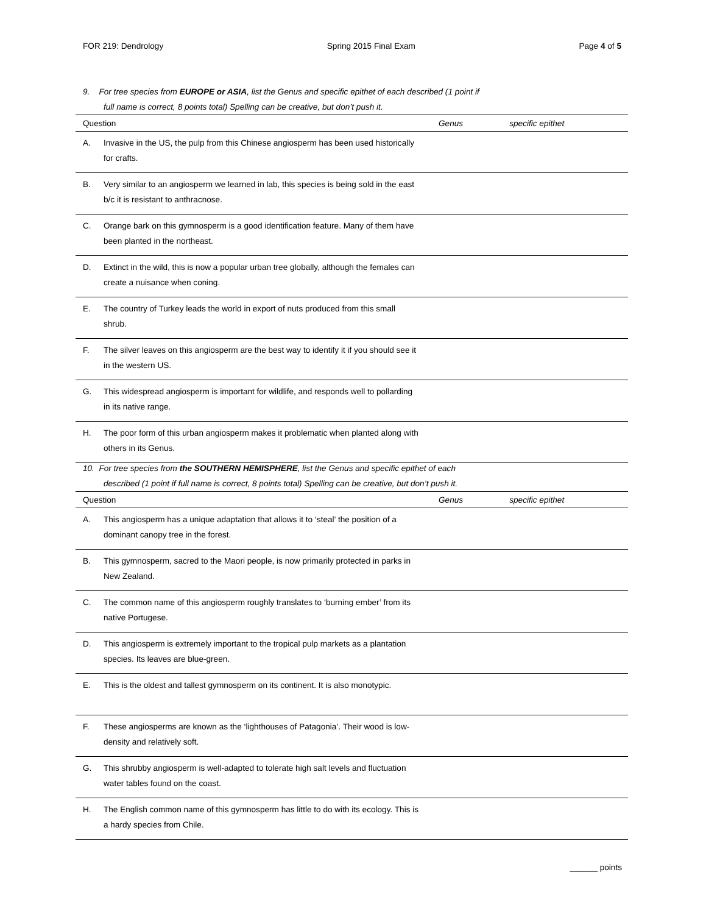FOR 219: Dendrology Spring 2015 Final Exam Page 4 of 5
9. For tree species from EUROPE or ASIA, list the Genus and specific epithet of each described (1 point if
full name is correct, 8 points total) Spelling can be creative, but don’t push it.
| Question | Genus | specific epithet |
| --- | --- | --- |
| A. Invasive in the US, the pulp from this Chinese angiosperm has been used historically for crafts. | | |
| B. Very similar to an angiosperm we learned in lab, this species is being sold in the east b/c it is resistant to anthracnose. | | |
| C. Orange bark on this gymnosperm is a good identification feature. Many of them have been planted in the northeast. | | |
| D. Extinct in the wild, this is now a popular urban tree globally, although the females can create a nuisance when coning. | | |
| E. The country of Turkey leads the world in export of nuts produced from this small shrub. | | |
| F. The silver leaves on this angiosperm are the best way to identify it if you should see it in the western US. | | |
| G. This widespread angiosperm is important for wildlife, and responds well to pollarding in its native range. | | |
| H. The poor form of this urban angiosperm makes it problematic when planted along with others in its Genus. | | |
10. For tree species from the SOUTHERN HEMISPHERE, list the Genus and specific epithet of each
described (1 point if full name is correct, 8 points total) Spelling can be creative, but don’t push it.
| Question | Genus | specific epithet |
| --- | --- | --- |
| A. This angiosperm has a unique adaptation that allows it to ‘steal’ the position of a dominant canopy tree in the forest. | | |
| B. This gymnosperm, sacred to the Maori people, is now primarily protected in parks in New Zealand. | | |
| C. The common name of this angiosperm roughly translates to ‘burning ember’ from its native Portugese. | | |
| D. This angiosperm is extremely important to the tropical pulp markets as a plantation species. Its leaves are blue-green. | | |
| E. This is the oldest and tallest gymnosperm on its continent. It is also monotypic. | | |
| F. These angiosperms are known as the ‘lighthouses of Patagonia’. Their wood is low-density and relatively soft. | | |
| G. This shrubby angiosperm is well-adapted to tolerate high salt levels and fluctuation water tables found on the coast. | | |
| H. The English common name of this gymnosperm has little to do with its ecology. This is a hardy species from Chile. | | |
______ points